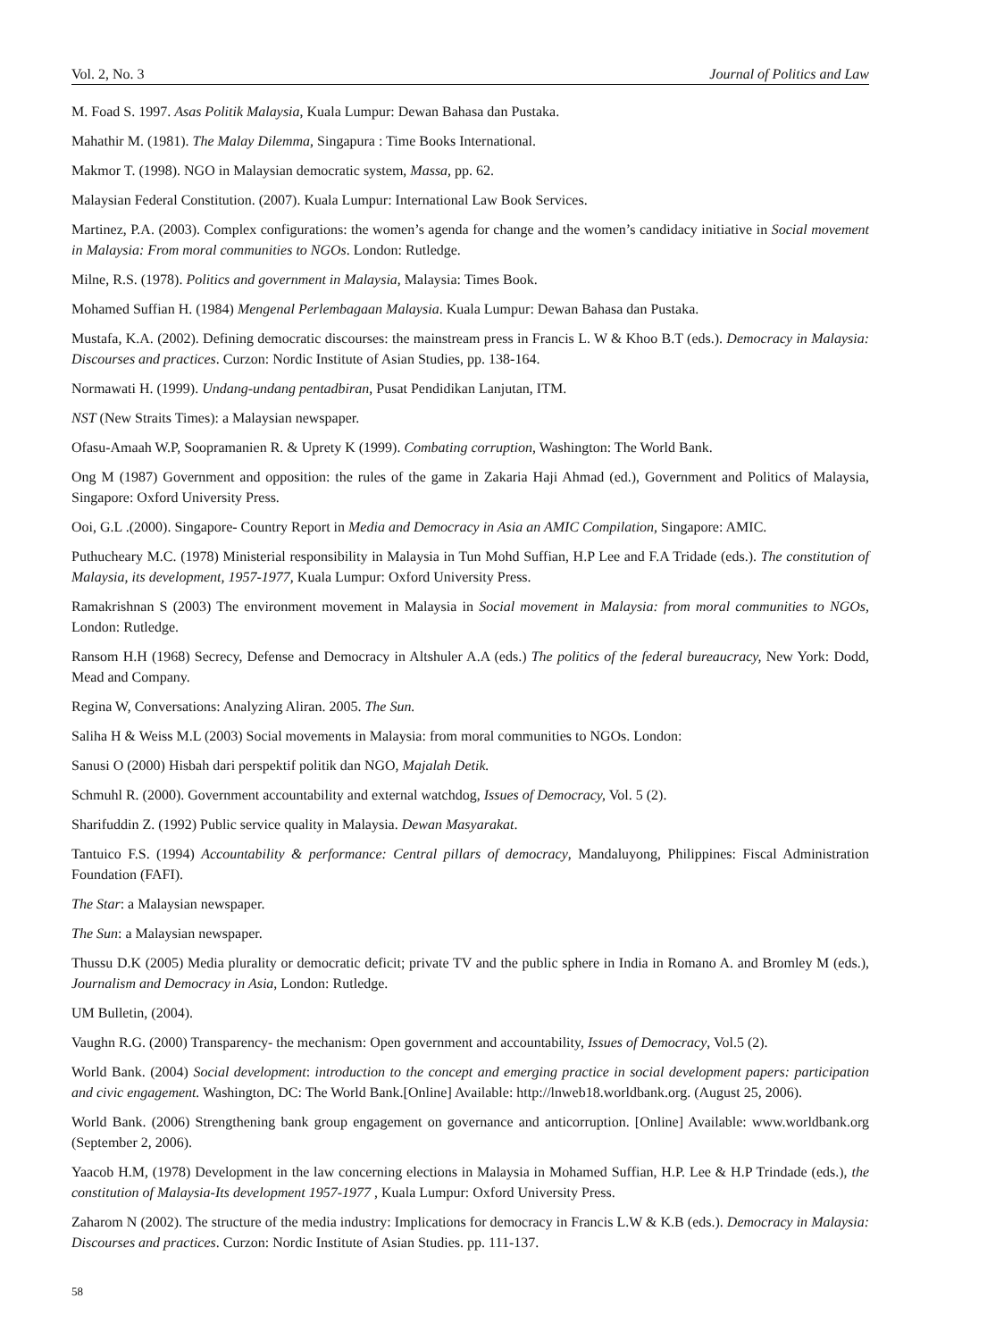Vol. 2, No. 3 Journal of Politics and Law
M. Foad S. 1997. Asas Politik Malaysia, Kuala Lumpur: Dewan Bahasa dan Pustaka.
Mahathir M. (1981). The Malay Dilemma, Singapura : Time Books International.
Makmor T. (1998). NGO in Malaysian democratic system, Massa, pp. 62.
Malaysian Federal Constitution. (2007). Kuala Lumpur: International Law Book Services.
Martinez, P.A. (2003). Complex configurations: the women’s agenda for change and the women’s candidacy initiative in Social movement in Malaysia: From moral communities to NGOs. London: Rutledge.
Milne, R.S. (1978). Politics and government in Malaysia, Malaysia: Times Book.
Mohamed Suffian H. (1984) Mengenal Perlembagaan Malaysia. Kuala Lumpur: Dewan Bahasa dan Pustaka.
Mustafa, K.A. (2002). Defining democratic discourses: the mainstream press in Francis L. W & Khoo B.T (eds.). Democracy in Malaysia: Discourses and practices. Curzon: Nordic Institute of Asian Studies, pp. 138-164.
Normawati H. (1999). Undang-undang pentadbiran, Pusat Pendidikan Lanjutan, ITM.
NST (New Straits Times): a Malaysian newspaper.
Ofasu-Amaah W.P, Soopramanien R. & Uprety K (1999). Combating corruption, Washington: The World Bank.
Ong M (1987) Government and opposition: the rules of the game in Zakaria Haji Ahmad (ed.), Government and Politics of Malaysia, Singapore: Oxford University Press.
Ooi, G.L .(2000). Singapore- Country Report in Media and Democracy in Asia an AMIC Compilation, Singapore: AMIC.
Puthucheary M.C. (1978) Ministerial responsibility in Malaysia in Tun Mohd Suffian, H.P Lee and F.A Tridade (eds.). The constitution of Malaysia, its development, 1957-1977, Kuala Lumpur: Oxford University Press.
Ramakrishnan S (2003) The environment movement in Malaysia in Social movement in Malaysia: from moral communities to NGOs, London: Rutledge.
Ransom H.H (1968) Secrecy, Defense and Democracy in Altshuler A.A (eds.) The politics of the federal bureaucracy, New York: Dodd, Mead and Company.
Regina W, Conversations: Analyzing Aliran. 2005. The Sun.
Saliha H & Weiss M.L (2003) Social movements in Malaysia: from moral communities to NGOs. London:
Sanusi O (2000) Hisbah dari perspektif politik dan NGO, Majalah Detik.
Schmuhl R. (2000). Government accountability and external watchdog, Issues of Democracy, Vol. 5 (2).
Sharifuddin Z. (1992) Public service quality in Malaysia. Dewan Masyarakat.
Tantuico F.S. (1994) Accountability & performance: Central pillars of democracy, Mandaluyong, Philippines: Fiscal Administration Foundation (FAFI).
The Star: a Malaysian newspaper.
The Sun: a Malaysian newspaper.
Thussu D.K (2005) Media plurality or democratic deficit; private TV and the public sphere in India in Romano A. and Bromley M (eds.), Journalism and Democracy in Asia, London: Rutledge.
UM Bulletin, (2004).
Vaughn R.G. (2000) Transparency- the mechanism: Open government and accountability, Issues of Democracy, Vol.5 (2).
World Bank. (2004) Social development: introduction to the concept and emerging practice in social development papers: participation and civic engagement. Washington, DC: The World Bank.[Online] Available: http://lnweb18.worldbank.org. (August 25, 2006).
World Bank. (2006) Strengthening bank group engagement on governance and anticorruption. [Online] Available: www.worldbank.org (September 2, 2006).
Yaacob H.M, (1978) Development in the law concerning elections in Malaysia in Mohamed Suffian, H.P. Lee & H.P Trindade (eds.), the constitution of Malaysia-Its development 1957-1977 , Kuala Lumpur: Oxford University Press.
Zaharom N (2002). The structure of the media industry: Implications for democracy in Francis L.W & K.B (eds.). Democracy in Malaysia: Discourses and practices. Curzon: Nordic Institute of Asian Studies. pp. 111-137.
58